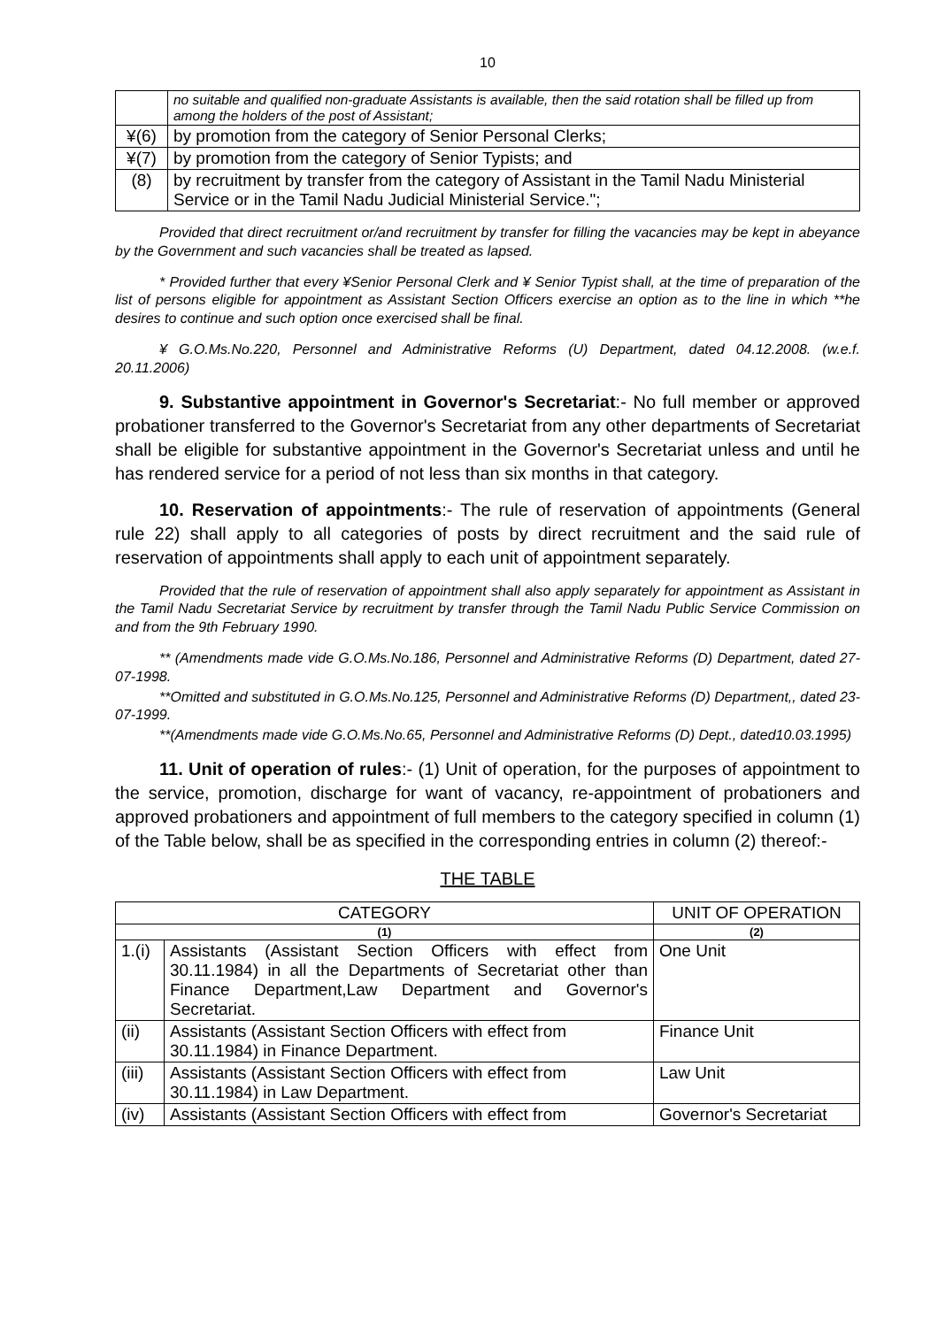10
| | no suitable and qualified non-graduate Assistants is available, then the said rotation shall be filled up from among the holders of the post of Assistant; |
| ¥(6) | by promotion from the category of Senior Personal Clerks; |
| ¥(7) | by promotion from the category of Senior Typists; and |
| (8) | by recruitment by transfer from the category of Assistant in the Tamil Nadu Ministerial Service or in the Tamil Nadu Judicial Ministerial Service."; |
Provided that direct recruitment or/and recruitment by transfer for filling the vacancies may be kept in abeyance by the Government and such vacancies shall be treated as lapsed.
* Provided further that every ¥Senior Personal Clerk and ¥ Senior Typist shall, at the time of preparation of the list of persons eligible for appointment as Assistant Section Officers exercise an option as to the line in which **he desires to continue and such option once exercised shall be final.
¥ G.O.Ms.No.220, Personnel and Administrative Reforms (U) Department, dated 04.12.2008. (w.e.f. 20.11.2006)
9. Substantive appointment in Governor's Secretariat:- No full member or approved probationer transferred to the Governor's Secretariat from any other departments of Secretariat shall be eligible for substantive appointment in the Governor's Secretariat unless and until he has rendered service for a period of not less than six months in that category.
10. Reservation of appointments:- The rule of reservation of appointments (General rule 22) shall apply to all categories of posts by direct recruitment and the said rule of reservation of appointments shall apply to each unit of appointment separately.
Provided that the rule of reservation of appointment shall also apply separately for appointment as Assistant in the Tamil Nadu Secretariat Service by recruitment by transfer through the Tamil Nadu Public Service Commission on and from the 9th February 1990.
** (Amendments made vide G.O.Ms.No.186, Personnel and Administrative Reforms (D) Department, dated 27-07-1998.
**Omitted and substituted in G.O.Ms.No.125, Personnel and Administrative Reforms (D) Department,, dated 23-07-1999.
**(Amendments made vide G.O.Ms.No.65, Personnel and Administrative Reforms (D) Dept., dated10.03.1995)
11. Unit of operation of rules:- (1) Unit of operation, for the purposes of appointment to the service, promotion, discharge for want of vacancy, re-appointment of probationers and approved probationers and appointment of full members to the category specified in column (1) of the Table below, shall be as specified in the corresponding entries in column (2) thereof:-
THE TABLE
| CATEGORY | | UNIT OF OPERATION |
| --- | --- | --- |
| (1) | | (2) |
| 1.(i) | Assistants (Assistant Section Officers with effect from 30.11.1984) in all the Departments of Secretariat other than Finance Department,Law Department and Governor's Secretariat. | One Unit |
| (ii) | Assistants (Assistant Section Officers with effect from 30.11.1984) in Finance Department. | Finance Unit |
| (iii) | Assistants (Assistant Section Officers with effect from 30.11.1984) in Law Department. | Law Unit |
| (iv) | Assistants (Assistant Section Officers with effect from | Governor's Secretariat |